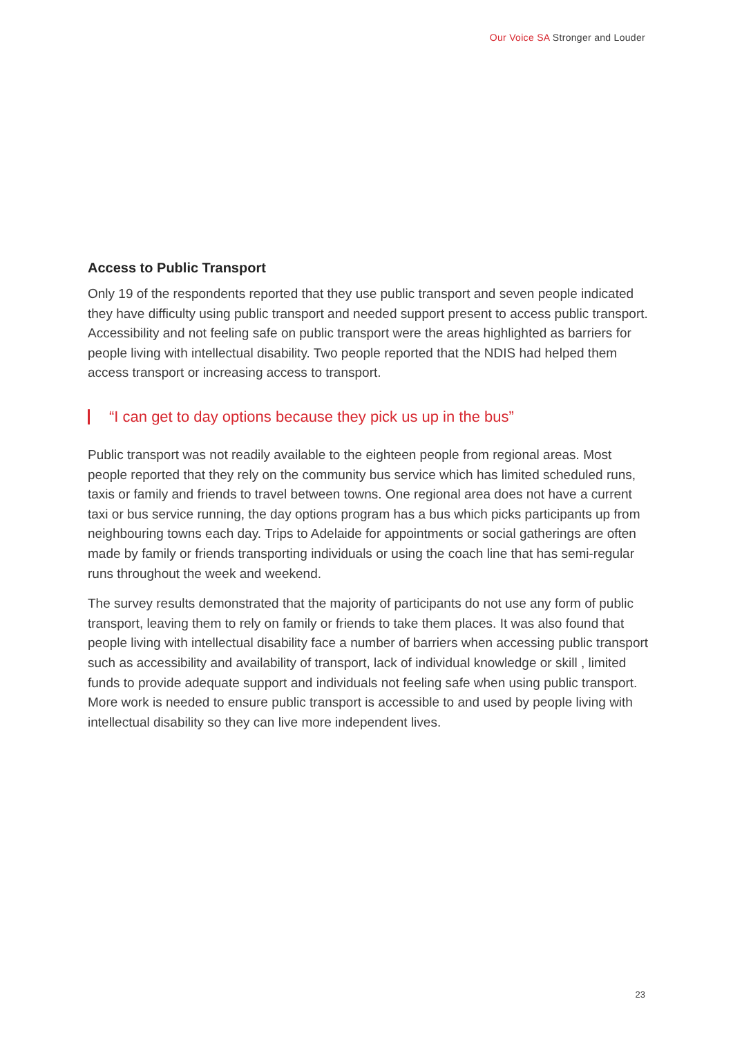Our Voice SA Stronger and Louder
Access to Public Transport
Only 19 of the respondents reported that they use public transport and seven people indicated they have difficulty using public transport and needed support present to access public transport. Accessibility and not feeling safe on public transport were the areas highlighted as barriers for people living with intellectual disability. Two people reported that the NDIS had helped them access transport or increasing access to transport.
“I can get to day options because they pick us up in the bus”
Public transport was not readily available to the eighteen people from regional areas. Most people reported that they rely on the community bus service which has limited scheduled runs, taxis or family and friends to travel between towns. One regional area does not have a current taxi or bus service running, the day options program has a bus which picks participants up from neighbouring towns each day. Trips to Adelaide for appointments or social gatherings are often made by family or friends transporting individuals or using the coach line that has semi-regular runs throughout the week and weekend.
The survey results demonstrated that the majority of participants do not use any form of public transport, leaving them to rely on family or friends to take them places. It was also found that people living with intellectual disability face a number of barriers when accessing public transport such as accessibility and availability of transport, lack of individual knowledge or skill , limited funds to provide adequate support and individuals not feeling safe when using public transport. More work is needed to ensure public transport is accessible to and used by people living with intellectual disability so they can live more independent lives.
23